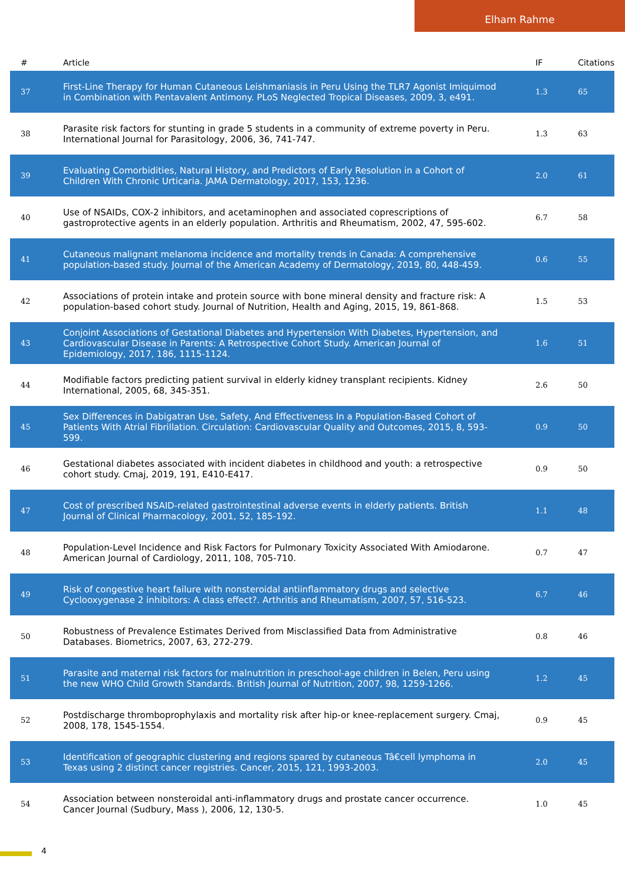Elham Rahme
| # | Article | IF | Citations |
| --- | --- | --- | --- |
| 37 | First-Line Therapy for Human Cutaneous Leishmaniasis in Peru Using the TLR7 Agonist Imiquimod in Combination with Pentavalent Antimony. PLoS Neglected Tropical Diseases, 2009, 3, e491. | 1.3 | 65 |
| 38 | Parasite risk factors for stunting in grade 5 students in a community of extreme poverty in Peru. International Journal for Parasitology, 2006, 36, 741-747. | 1.3 | 63 |
| 39 | Evaluating Comorbidities, Natural History, and Predictors of Early Resolution in a Cohort of Children With Chronic Urticaria. JAMA Dermatology, 2017, 153, 1236. | 2.0 | 61 |
| 40 | Use of NSAIDs, COX-2 inhibitors, and acetaminophen and associated coprescriptions of gastroprotective agents in an elderly population. Arthritis and Rheumatism, 2002, 47, 595-602. | 6.7 | 58 |
| 41 | Cutaneous malignant melanoma incidence and mortality trends in Canada: A comprehensive population-based study. Journal of the American Academy of Dermatology, 2019, 80, 448-459. | 0.6 | 55 |
| 42 | Associations of protein intake and protein source with bone mineral density and fracture risk: A population-based cohort study. Journal of Nutrition, Health and Aging, 2015, 19, 861-868. | 1.5 | 53 |
| 43 | Conjoint Associations of Gestational Diabetes and Hypertension With Diabetes, Hypertension, and Cardiovascular Disease in Parents: A Retrospective Cohort Study. American Journal of Epidemiology, 2017, 186, 1115-1124. | 1.6 | 51 |
| 44 | Modifiable factors predicting patient survival in elderly kidney transplant recipients. Kidney International, 2005, 68, 345-351. | 2.6 | 50 |
| 45 | Sex Differences in Dabigatran Use, Safety, And Effectiveness In a Population-Based Cohort of Patients With Atrial Fibrillation. Circulation: Cardiovascular Quality and Outcomes, 2015, 8, 593-599. | 0.9 | 50 |
| 46 | Gestational diabetes associated with incident diabetes in childhood and youth: a retrospective cohort study. Cmaj, 2019, 191, E410-E417. | 0.9 | 50 |
| 47 | Cost of prescribed NSAID-related gastrointestinal adverse events in elderly patients. British Journal of Clinical Pharmacology, 2001, 52, 185-192. | 1.1 | 48 |
| 48 | Population-Level Incidence and Risk Factors for Pulmonary Toxicity Associated With Amiodarone. American Journal of Cardiology, 2011, 108, 705-710. | 0.7 | 47 |
| 49 | Risk of congestive heart failure with nonsteroidal antiinflammatory drugs and selective Cyclooxygenase 2 inhibitors: A class effect?. Arthritis and Rheumatism, 2007, 57, 516-523. | 6.7 | 46 |
| 50 | Robustness of Prevalence Estimates Derived from Misclassified Data from Administrative Databases. Biometrics, 2007, 63, 272-279. | 0.8 | 46 |
| 51 | Parasite and maternal risk factors for malnutrition in preschool-age children in Belen, Peru using the new WHO Child Growth Standards. British Journal of Nutrition, 2007, 98, 1259-1266. | 1.2 | 45 |
| 52 | Postdischarge thromboprophylaxis and mortality risk after hip-or knee-replacement surgery. Cmaj, 2008, 178, 1545-1554. | 0.9 | 45 |
| 53 | Identification of geographic clustering and regions spared by cutaneous Tâ€cell lymphoma in Texas using 2 distinct cancer registries. Cancer, 2015, 121, 1993-2003. | 2.0 | 45 |
| 54 | Association between nonsteroidal anti-inflammatory drugs and prostate cancer occurrence. Cancer Journal (Sudbury, Mass ), 2006, 12, 130-5. | 1.0 | 45 |
4